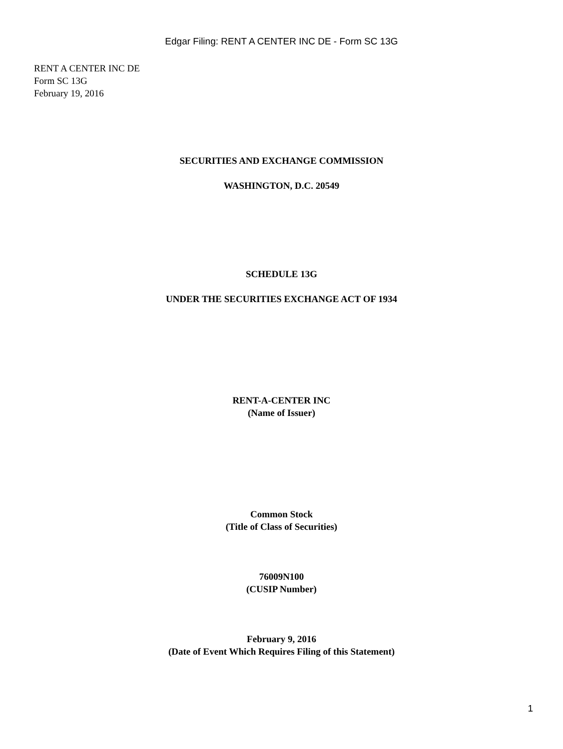Edgar Filing: RENT A CENTER INC DE - Form SC 13G
RENT A CENTER INC DE
Form SC 13G
February 19, 2016
SECURITIES AND EXCHANGE COMMISSION
WASHINGTON, D.C. 20549
SCHEDULE 13G
UNDER THE SECURITIES EXCHANGE ACT OF 1934
RENT-A-CENTER INC
(Name of Issuer)
Common Stock
(Title of Class of Securities)
76009N100
(CUSIP Number)
February 9, 2016
(Date of Event Which Requires Filing of this Statement)
1